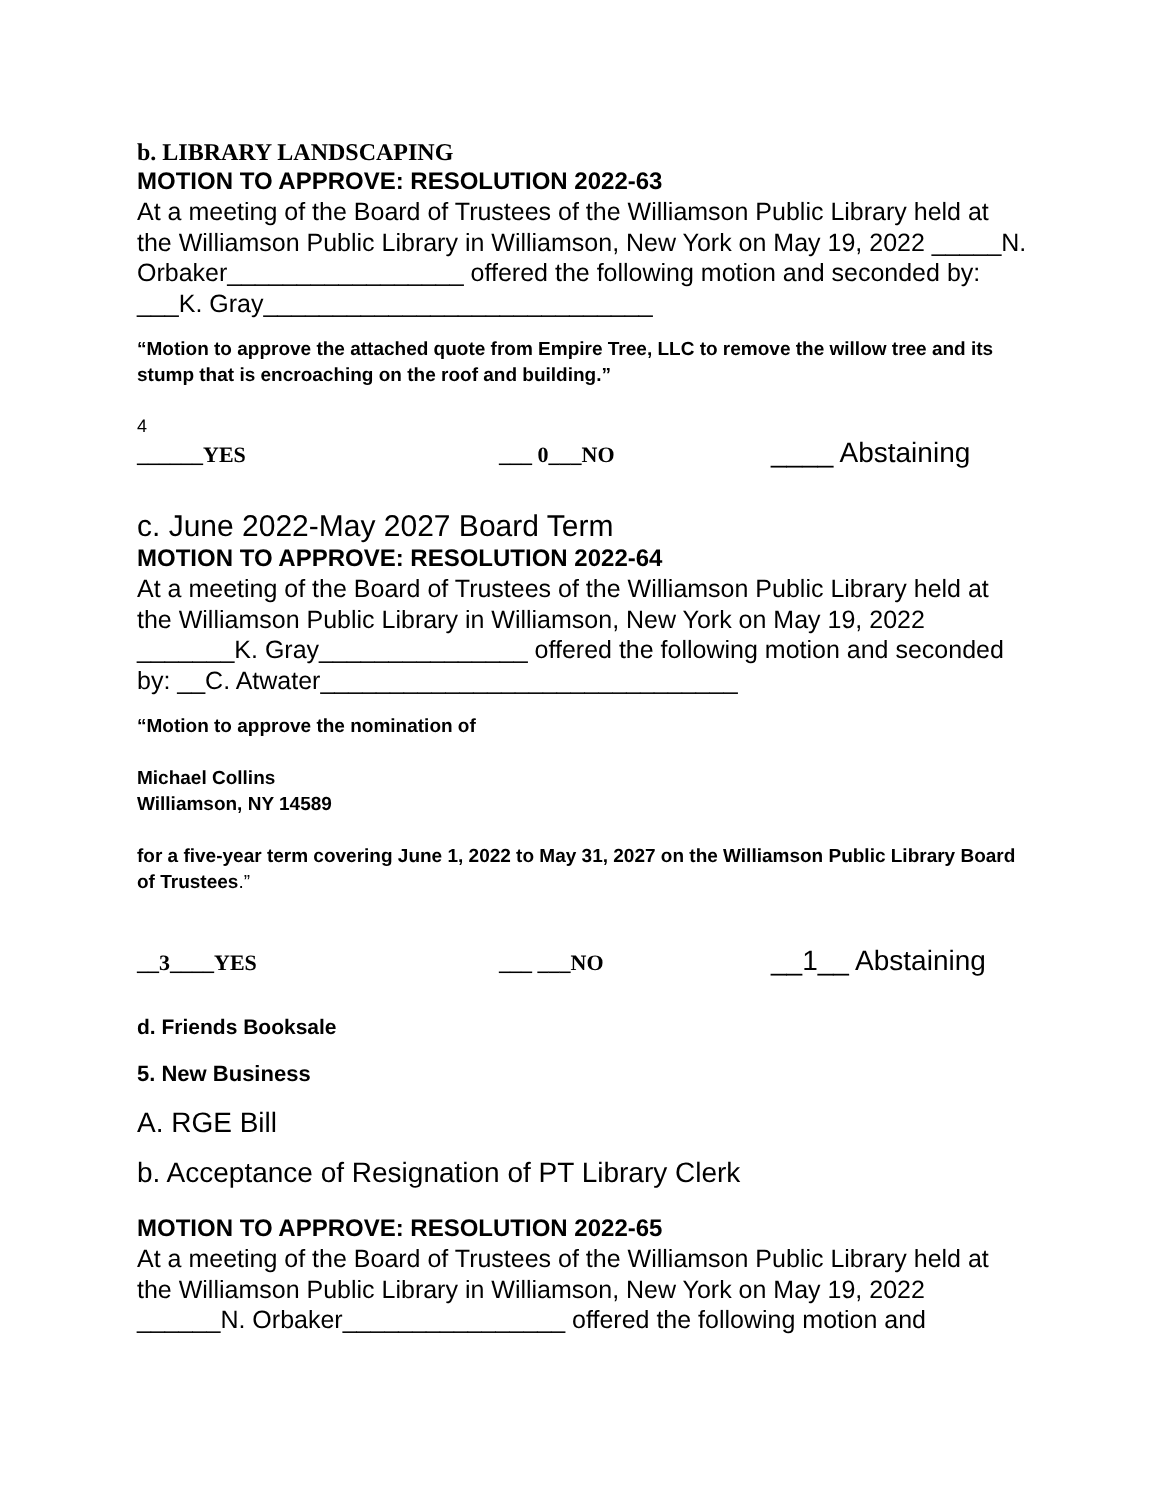b. LIBRARY LANDSCAPING
MOTION TO APPROVE: RESOLUTION 2022-63
At a meeting of the Board of Trustees of the Williamson Public Library held at the Williamson Public Library in Williamson, New York on May 19, 2022 _____N. Orbaker_________________ offered the following motion and seconded by: ___K. Gray____________________________
“Motion to approve the attached quote from Empire Tree, LLC to remove the willow tree and its stump that is encroaching on the roof and building.”
4
______YES ___ 0___NO
____ Abstaining
c. June 2022-May 2027 Board Term
MOTION TO APPROVE: RESOLUTION 2022-64
At a meeting of the Board of Trustees of the Williamson Public Library held at the Williamson Public Library in Williamson, New York on May 19, 2022 _______K. Gray_______________ offered the following motion and seconded by: __C. Atwater______________________________
“Motion to approve the nomination of
Michael Collins
Williamson, NY 14589
for a five-year term covering June 1, 2022 to May 31, 2027 on the Williamson Public Library Board of Trustees.”
__3____YES ___ ___NO
__1__ Abstaining
d. Friends Booksale
5. New Business
A. RGE Bill
b. Acceptance of Resignation of PT Library Clerk
MOTION TO APPROVE: RESOLUTION 2022-65
At a meeting of the Board of Trustees of the Williamson Public Library held at the Williamson Public Library in Williamson, New York on May 19, 2022 ______N. Orbaker________________ offered the following motion and